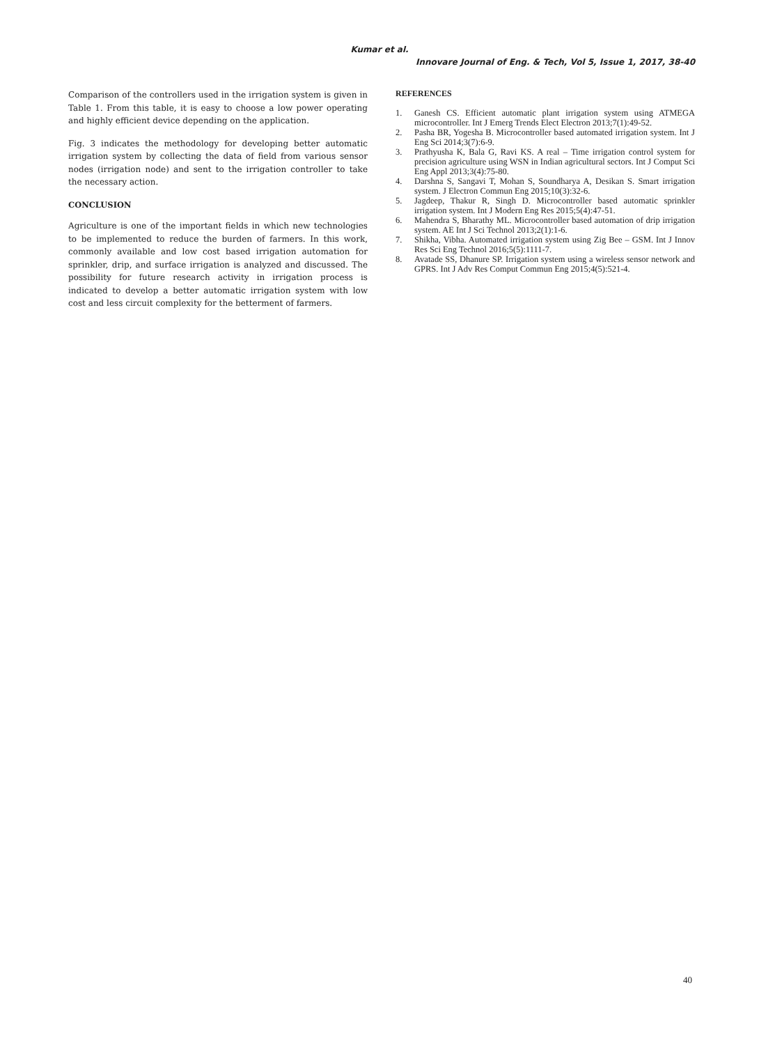Kumar et al.
Innovare Journal of Eng. & Tech, Vol 5, Issue 1, 2017, 38-40
Comparison of the controllers used in the irrigation system is given in Table 1. From this table, it is easy to choose a low power operating and highly efficient device depending on the application.
Fig. 3 indicates the methodology for developing better automatic irrigation system by collecting the data of field from various sensor nodes (irrigation node) and sent to the irrigation controller to take the necessary action.
CONCLUSION
Agriculture is one of the important fields in which new technologies to be implemented to reduce the burden of farmers. In this work, commonly available and low cost based irrigation automation for sprinkler, drip, and surface irrigation is analyzed and discussed. The possibility for future research activity in irrigation process is indicated to develop a better automatic irrigation system with low cost and less circuit complexity for the betterment of farmers.
REFERENCES
1. Ganesh CS. Efficient automatic plant irrigation system using ATMEGA microcontroller. Int J Emerg Trends Elect Electron 2013;7(1):49-52.
2. Pasha BR, Yogesha B. Microcontroller based automated irrigation system. Int J Eng Sci 2014;3(7):6-9.
3. Prathyusha K, Bala G, Ravi KS. A real – Time irrigation control system for precision agriculture using WSN in Indian agricultural sectors. Int J Comput Sci Eng Appl 2013;3(4):75-80.
4. Darshna S, Sangavi T, Mohan S, Soundharya A, Desikan S. Smart irrigation system. J Electron Commun Eng 2015;10(3):32-6.
5. Jagdeep, Thakur R, Singh D. Microcontroller based automatic sprinkler irrigation system. Int J Modern Eng Res 2015;5(4):47-51.
6. Mahendra S, Bharathy ML. Microcontroller based automation of drip irrigation system. AE Int J Sci Technol 2013;2(1):1-6.
7. Shikha, Vibha. Automated irrigation system using Zig Bee – GSM. Int J Innov Res Sci Eng Technol 2016;5(5):1111-7.
8. Avatade SS, Dhanure SP. Irrigation system using a wireless sensor network and GPRS. Int J Adv Res Comput Commun Eng 2015;4(5):521-4.
40